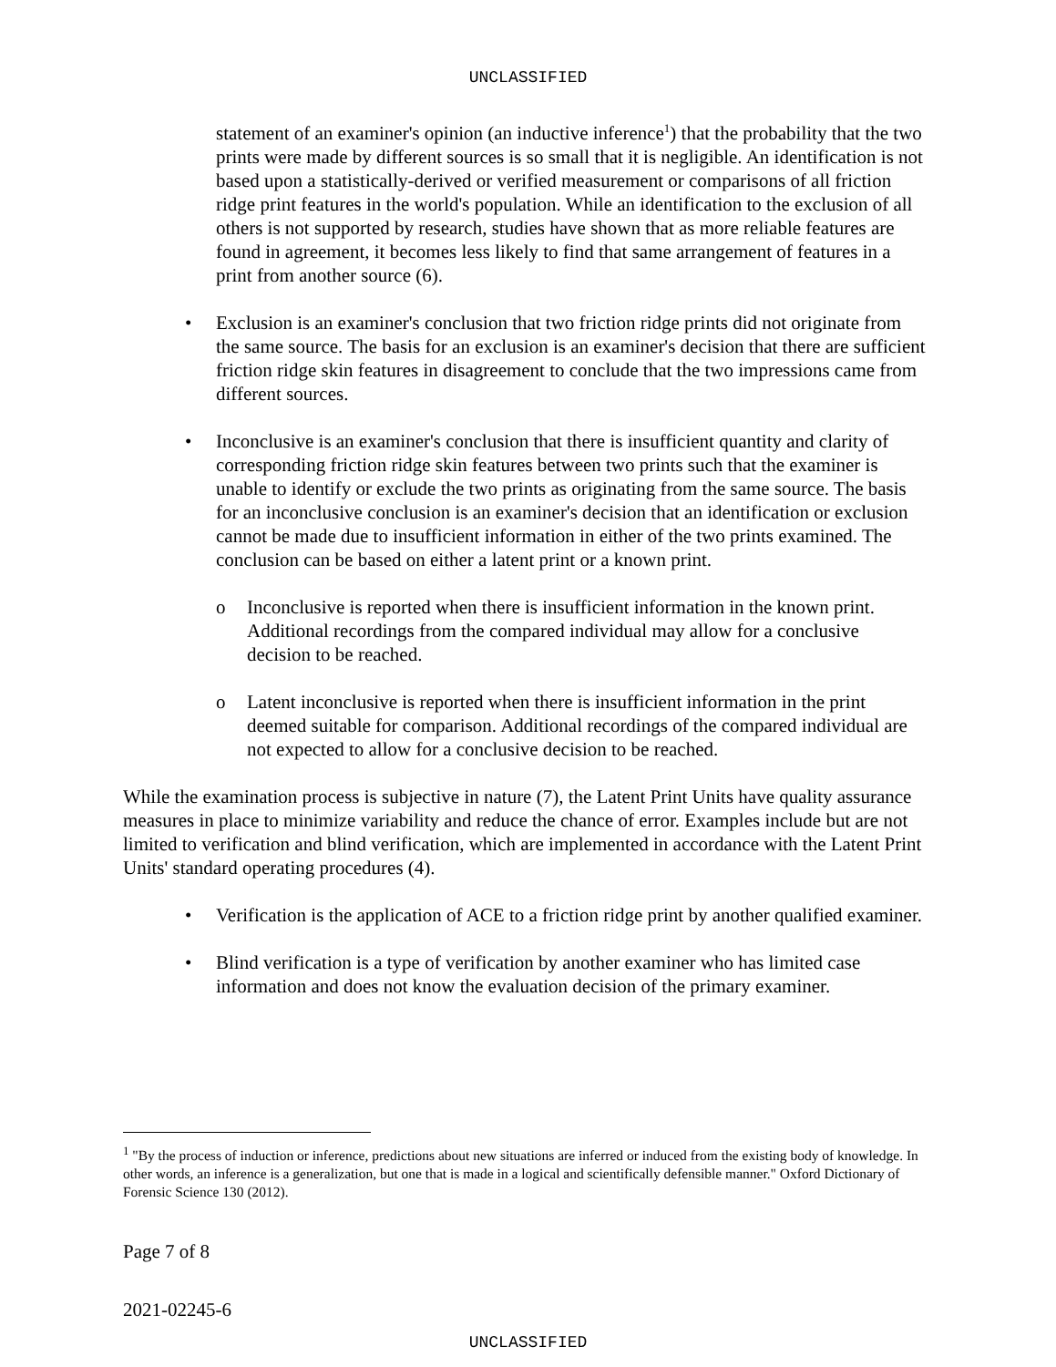UNCLASSIFIED
statement of an examiner's opinion (an inductive inference<sup>1</sup>) that the probability that the two prints were made by different sources is so small that it is negligible. An identification is not based upon a statistically-derived or verified measurement or comparisons of all friction ridge print features in the world's population. While an identification to the exclusion of all others is not supported by research, studies have shown that as more reliable features are found in agreement, it becomes less likely to find that same arrangement of features in a print from another source (6).
• Exclusion is an examiner's conclusion that two friction ridge prints did not originate from the same source. The basis for an exclusion is an examiner's decision that there are sufficient friction ridge skin features in disagreement to conclude that the two impressions came from different sources.
• Inconclusive is an examiner's conclusion that there is insufficient quantity and clarity of corresponding friction ridge skin features between two prints such that the examiner is unable to identify or exclude the two prints as originating from the same source. The basis for an inconclusive conclusion is an examiner's decision that an identification or exclusion cannot be made due to insufficient information in either of the two prints examined. The conclusion can be based on either a latent print or a known print.
o Inconclusive is reported when there is insufficient information in the known print. Additional recordings from the compared individual may allow for a conclusive decision to be reached.
o Latent inconclusive is reported when there is insufficient information in the print deemed suitable for comparison. Additional recordings of the compared individual are not expected to allow for a conclusive decision to be reached.
While the examination process is subjective in nature (7), the Latent Print Units have quality assurance measures in place to minimize variability and reduce the chance of error. Examples include but are not limited to verification and blind verification, which are implemented in accordance with the Latent Print Units' standard operating procedures (4).
• Verification is the application of ACE to a friction ridge print by another qualified examiner.
• Blind verification is a type of verification by another examiner who has limited case information and does not know the evaluation decision of the primary examiner.
<sup>1</sup> "By the process of induction or inference, predictions about new situations are inferred or induced from the existing body of knowledge. In other words, an inference is a generalization, but one that is made in a logical and scientifically defensible manner." Oxford Dictionary of Forensic Science 130 (2012).
Page 7 of 8
2021-02245-6
UNCLASSIFIED